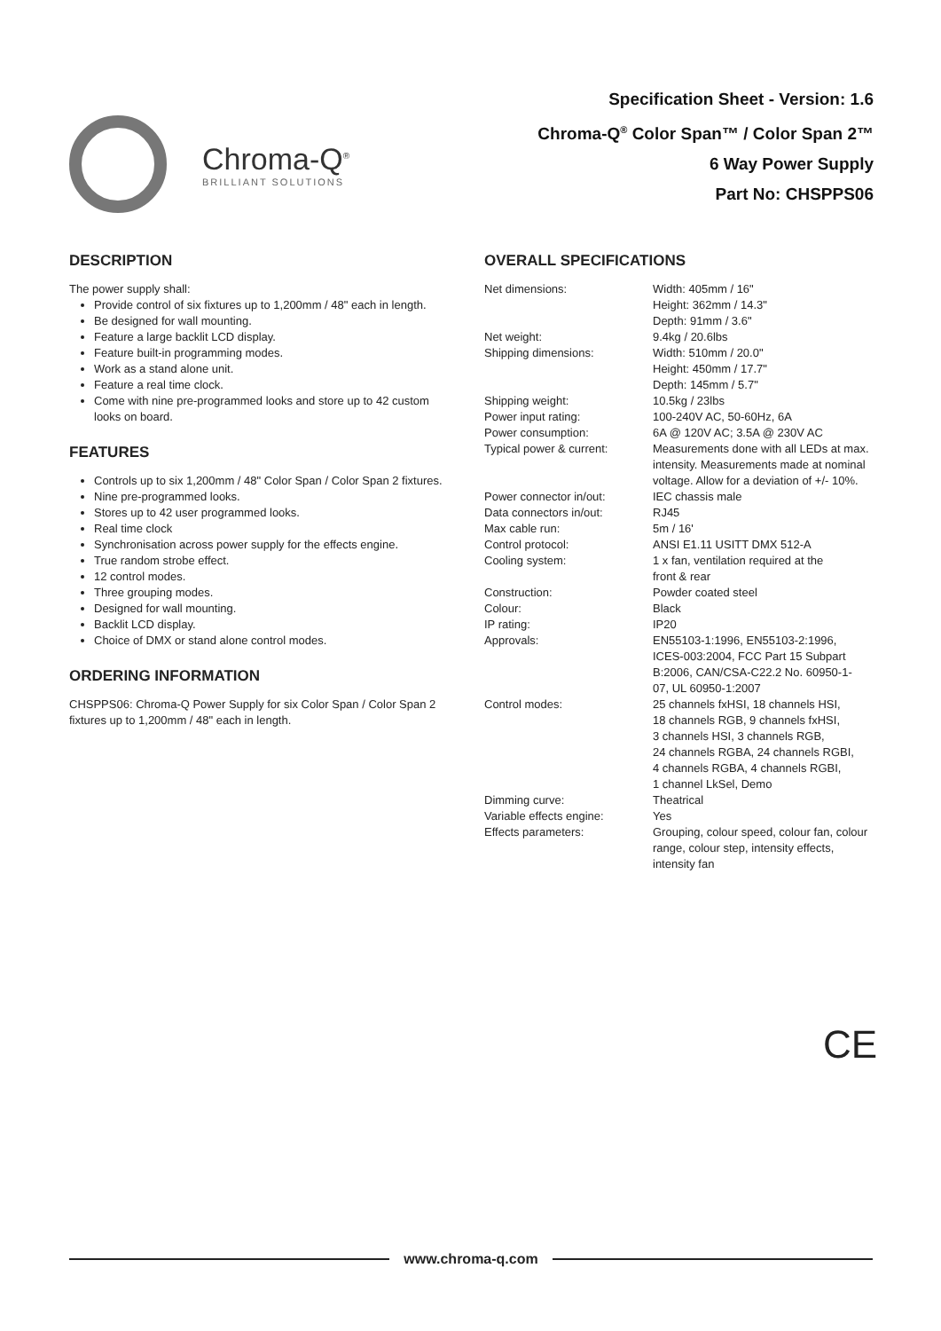Chroma-Q<sup>®</sup>
BRILLIANT SOLUTIONS
Specification Sheet - Version: 1.6
Chroma-Q<sup>®</sup> Color Span™ / Color Span 2™
6 Way Power Supply
Part No: CHSPPS06
DESCRIPTION
The power supply shall:
Provide control of six fixtures up to 1,200mm / 48" each in length.
Be designed for wall mounting.
Feature a large backlit LCD display.
Feature built-in programming modes.
Work as a stand alone unit.
Feature a real time clock.
Come with nine pre-programmed looks and store up to 42 custom looks on board.
FEATURES
Controls up to six 1,200mm / 48" Color Span / Color Span 2 fixtures.
Nine pre-programmed looks.
Stores up to 42 user programmed looks.
Real time clock
Synchronisation across power supply for the effects engine.
True random strobe effect.
12 control modes.
Three grouping modes.
Designed for wall mounting.
Backlit LCD display.
Choice of DMX or stand alone control modes.
ORDERING INFORMATION
CHSPPS06: Chroma-Q Power Supply for six Color Span / Color Span 2 fixtures up to 1,200mm / 48" each in length.
OVERALL SPECIFICATIONS
| Net dimensions: | Width: 405mm / 16" Height: 362mm / 14.3" Depth: 91mm / 3.6" |
| Net weight: | 9.4kg / 20.6lbs |
| Shipping dimensions: | Width: 510mm / 20.0" Height: 450mm / 17.7" Depth: 145mm / 5.7" |
| Shipping weight: | 10.5kg / 23lbs |
| Power input rating: | 100-240V AC, 50-60Hz, 6A |
| Power consumption: | 6A @ 120V AC; 3.5A @ 230V AC |
| Typical power & current: | Measurements done with all LEDs at max. intensity. Measurements made at nominal voltage. Allow for a deviation of +/- 10%. |
| Power connector in/out: | IEC chassis male |
| Data connectors in/out: | RJ45 |
| Max cable run: | 5m / 16' |
| Control protocol: | ANSI E1.11 USITT DMX 512-A |
| Cooling system: | 1 x fan, ventilation required at the front & rear |
| Construction: | Powder coated steel |
| Colour: | Black |
| IP rating: | IP20 |
| Approvals: | EN55103-1:1996, EN55103-2:1996, ICES-003:2004, FCC Part 15 Subpart B:2006, CAN/CSA-C22.2 No. 60950-1- 07, UL 60950-1:2007 |
| Control modes: | 25 channels fxHSI, 18 channels HSI, 18 channels RGB, 9 channels fxHSI, 3 channels HSI, 3 channels RGB, 24 channels RGBA, 24 channels RGBI, 4 channels RGBA, 4 channels RGBI, 1 channel LkSel, Demo |
| Dimming curve: | Theatrical |
| Variable effects engine: | Yes |
| Effects parameters: | Grouping, colour speed, colour fan, colour range, colour step, intensity effects, intensity fan |
CE
www.chroma-q.com